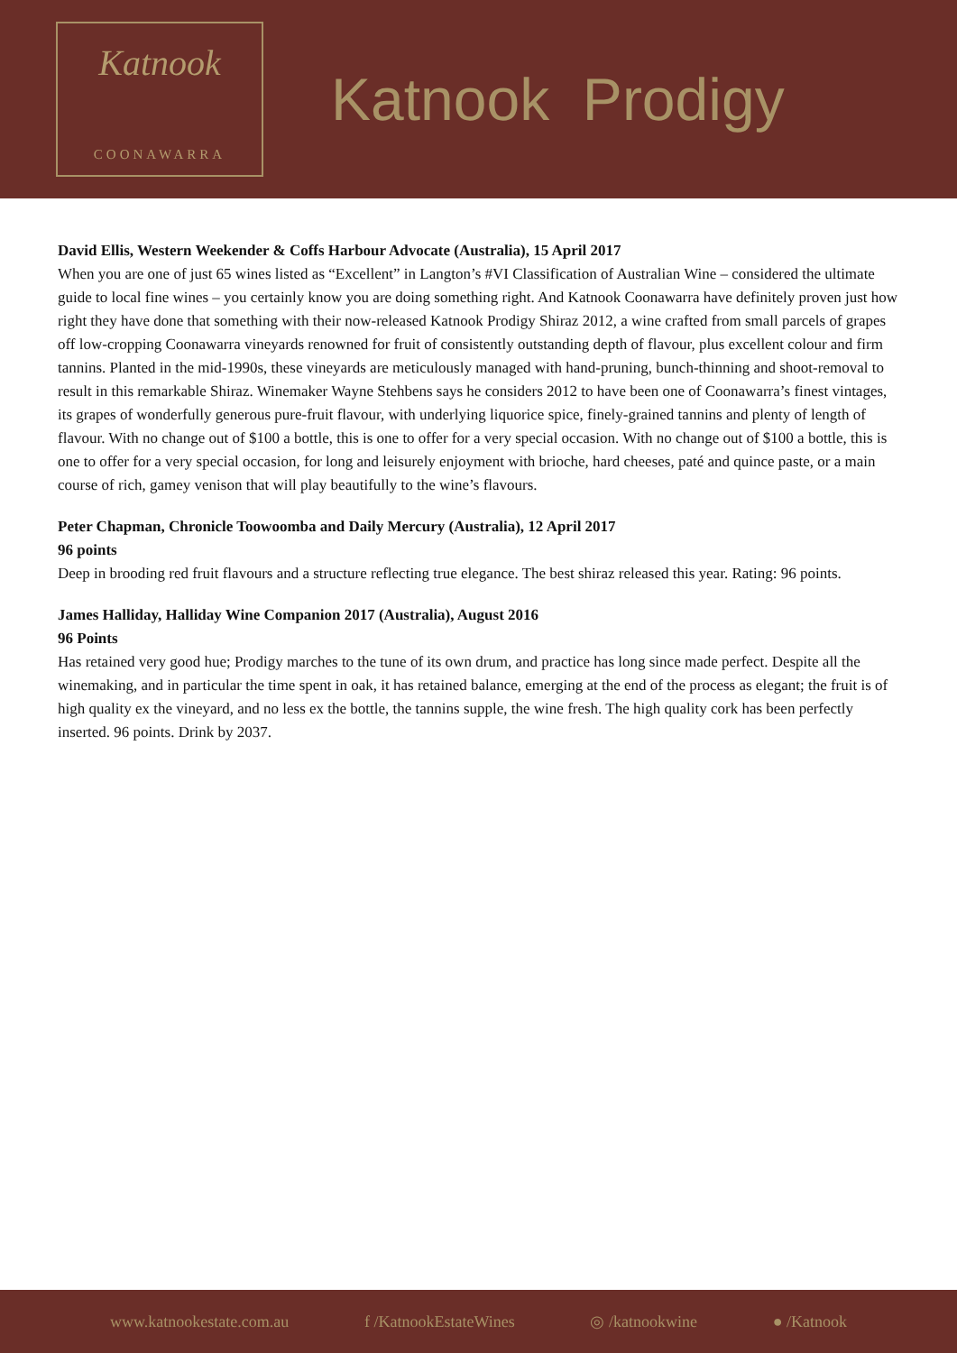Katnook
COONAWARRA
Katnook Prodigy
David Ellis, Western Weekender & Coffs Harbour Advocate (Australia), 15 April 2017
When you are one of just 65 wines listed as “Excellent” in Langton’s #VI Classification of Australian Wine – considered the ultimate guide to local fine wines – you certainly know you are doing something right. And Katnook Coonawarra have definitely proven just how right they have done that something with their now-released Katnook Prodigy Shiraz 2012, a wine crafted from small parcels of grapes off low-cropping Coonawarra vineyards renowned for fruit of consistently outstanding depth of flavour, plus excellent colour and firm tannins. Planted in the mid-1990s, these vineyards are meticulously managed with hand-pruning, bunch-thinning and shoot-removal to result in this remarkable Shiraz. Winemaker Wayne Stehbens says he considers 2012 to have been one of Coonawarra’s finest vintages, its grapes of wonderfully generous pure-fruit flavour, with underlying liquorice spice, finely-grained tannins and plenty of length of flavour. With no change out of $100 a bottle, this is one to offer for a very special occasion. With no change out of $100 a bottle, this is one to offer for a very special occasion, for long and leisurely enjoyment with brioche, hard cheeses, paté and quince paste, or a main course of rich, gamey venison that will play beautifully to the wine’s flavours.
Peter Chapman, Chronicle Toowoomba and Daily Mercury (Australia), 12 April 2017
96 points
Deep in brooding red fruit flavours and a structure reflecting true elegance. The best shiraz released this year. Rating: 96 points.
James Halliday, Halliday Wine Companion 2017 (Australia), August 2016
96 Points
Has retained very good hue; Prodigy marches to the tune of its own drum, and practice has long since made perfect. Despite all the winemaking, and in particular the time spent in oak, it has retained balance, emerging at the end of the process as elegant; the fruit is of high quality ex the vineyard, and no less ex the bottle, the tannins supple, the wine fresh. The high quality cork has been perfectly inserted. 96 points. Drink by 2037.
www.katnookestate.com.au f /KatnookEstateWines ◎ /katnookwine ● /Katnook